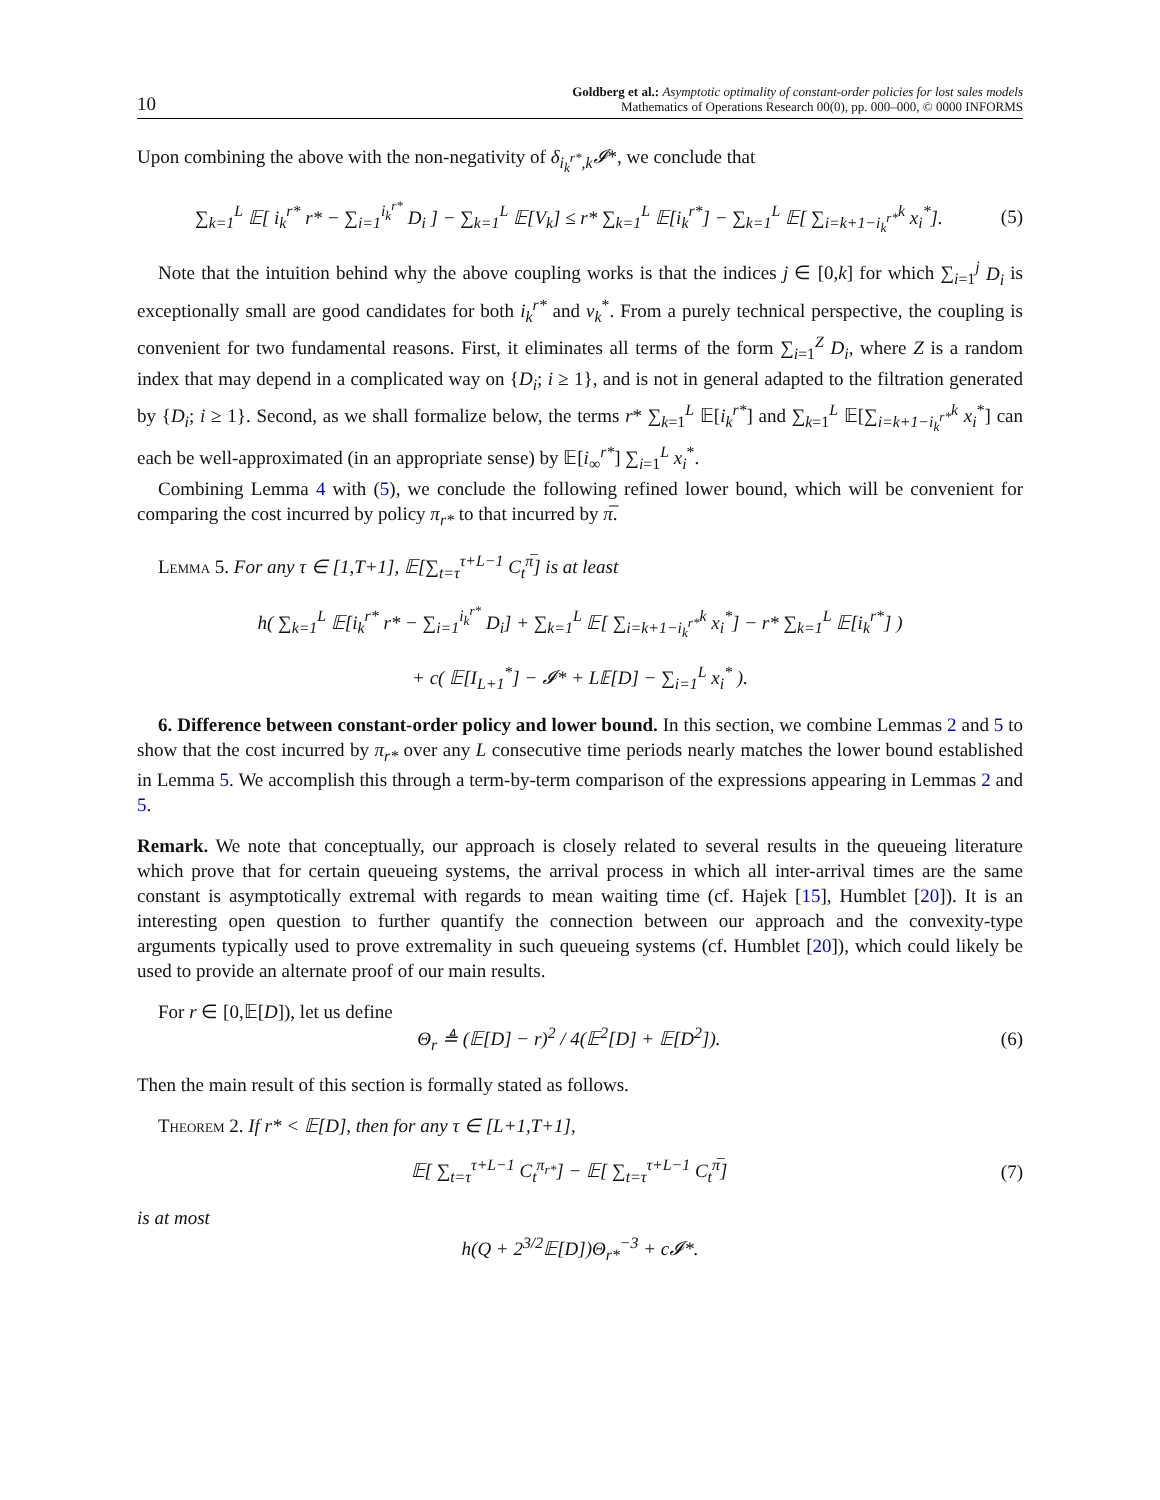10
Goldberg et al.: Asymptotic optimality of constant-order policies for lost sales models
Mathematics of Operations Research 00(0), pp. 000–000, © 0000 INFORMS
Upon combining the above with the non-negativity of δ<sub>i<sub>k</sub><sup>r*</sup>,k</sub>𝓘*, we conclude that
∑<sub>k=1</sub><sup>L</sup> 𝔼[ i<sub>k</sub><sup>r*</sup> r* − ∑<sub>i=1</sub><sup>i<sub>k</sub><sup>r*</sup></sup> D<sub>i</sub> ] − ∑<sub>k=1</sub><sup>L</sup> 𝔼[V<sub>k</sub>] ≤ r* ∑<sub>k=1</sub><sup>L</sup> 𝔼[i<sub>k</sub><sup>r*</sup>] − ∑<sub>k=1</sub><sup>L</sup> 𝔼[ ∑<sub>i=k+1−i<sub>k</sub><sup>r*</sup></sub><sup>k</sup> x<sub>i</sub><sup>*</sup>].
(5)
Note that the intuition behind why the above coupling works is that the indices j ∈ [0,k] for which ∑<sub>i=1</sub><sup>j</sup> D<sub>i</sub> is exceptionally small are good candidates for both i<sub>k</sub><sup>r*</sup> and v<sub>k</sub><sup>*</sup>. From a purely technical perspective, the coupling is convenient for two fundamental reasons. First, it eliminates all terms of the form ∑<sub>i=1</sub><sup>Z</sup> D<sub>i</sub>, where Z is a random index that may depend in a complicated way on {D<sub>i</sub>; i ≥ 1}, and is not in general adapted to the filtration generated by {D<sub>i</sub>; i ≥ 1}. Second, as we shall formalize below, the terms r* ∑<sub>k=1</sub><sup>L</sup> 𝔼[i<sub>k</sub><sup>r*</sup>] and ∑<sub>k=1</sub><sup>L</sup> 𝔼[∑<sub>i=k+1−i<sub>k</sub><sup>r*</sup></sub><sup>k</sup> x<sub>i</sub><sup>*</sup>] can each be well-approximated (in an appropriate sense) by 𝔼[i<sub>∞</sub><sup>r*</sup>] ∑<sub>i=1</sub><sup>L</sup> x<sub>i</sub><sup>*</sup>.
Combining Lemma 4 with (5), we conclude the following refined lower bound, which will be convenient for comparing the cost incurred by policy π<sub>r*</sub> to that incurred by π̅.
Lemma 5. For any τ ∈ [1,T+1], 𝔼[∑<sub>t=τ</sub><sup>τ+L−1</sup> C<sub>t</sub><sup>π̅</sup>] is at least
h( ∑<sub>k=1</sub><sup>L</sup> 𝔼[i<sub>k</sub><sup>r*</sup> r* − ∑<sub>i=1</sub><sup>i<sub>k</sub><sup>r*</sup></sup> D<sub>i</sub>] + ∑<sub>k=1</sub><sup>L</sup> 𝔼[ ∑<sub>i=k+1−i<sub>k</sub><sup>r*</sup></sub><sup>k</sup> x<sub>i</sub><sup>*</sup>] − r* ∑<sub>k=1</sub><sup>L</sup> 𝔼[i<sub>k</sub><sup>r*</sup>] )
+ c( 𝔼[I<sub>L+1</sub><sup>*</sup>] − 𝓘* + L𝔼[D] − ∑<sub>i=1</sub><sup>L</sup> x<sub>i</sub><sup>*</sup> ).
6. Difference between constant-order policy and lower bound. In this section, we combine Lemmas 2 and 5 to show that the cost incurred by π<sub>r*</sub> over any L consecutive time periods nearly matches the lower bound established in Lemma 5. We accomplish this through a term-by-term comparison of the expressions appearing in Lemmas 2 and 5.
Remark. We note that conceptually, our approach is closely related to several results in the queueing literature which prove that for certain queueing systems, the arrival process in which all inter-arrival times are the same constant is asymptotically extremal with regards to mean waiting time (cf. Hajek [15], Humblet [20]). It is an interesting open question to further quantify the connection between our approach and the convexity-type arguments typically used to prove extremality in such queueing systems (cf. Humblet [20]), which could likely be used to provide an alternate proof of our main results.
For r ∈ [0,𝔼[D]), let us define
Θ<sub>r</sub> ≜ (𝔼[D] − r)<sup>2</sup> / 4(𝔼<sup>2</sup>[D] + 𝔼[D<sup>2</sup>]).
(6)
Then the main result of this section is formally stated as follows.
Theorem 2. If r* < 𝔼[D], then for any τ ∈ [L+1,T+1],
𝔼[ ∑<sub>t=τ</sub><sup>τ+L−1</sup> C<sub>t</sub><sup>π<sub>r*</sub></sup>] − 𝔼[ ∑<sub>t=τ</sub><sup>τ+L−1</sup> C<sub>t</sub><sup>π̅</sup>]
(7)
is at most
h(Q + 2<sup>3/2</sup>𝔼[D])Θ<sub>r*</sub><sup>−3</sup> + c𝓘*.